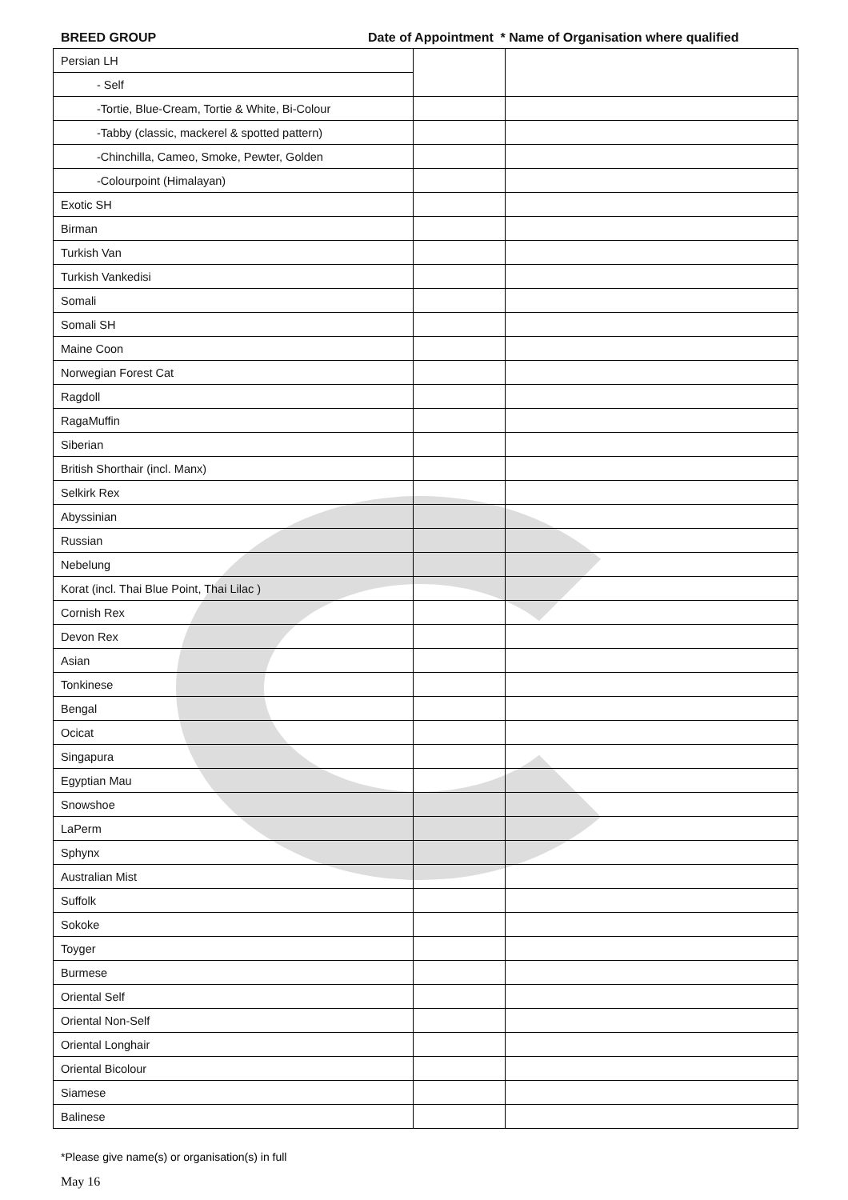BREED GROUP Date of Appointment * Name of Organisation where qualified
| Persian LH | | |
| - Self | | |
| -Tortie, Blue-Cream, Tortie & White, Bi-Colour | | |
| -Tabby (classic, mackerel & spotted pattern) | | |
| -Chinchilla, Cameo, Smoke, Pewter, Golden | | |
| -Colourpoint (Himalayan) | | |
| Exotic SH | | |
| Birman | | |
| Turkish Van | | |
| Turkish Vankedisi | | |
| Somali | | |
| Somali SH | | |
| Maine Coon | | |
| Norwegian Forest Cat | | |
| Ragdoll | | |
| RagaMuffin | | |
| Siberian | | |
| British Shorthair (incl. Manx) | | |
| Selkirk Rex | | |
| Abyssinian | | |
| Russian | | |
| Nebelung | | |
| Korat (incl. Thai Blue Point, Thai Lilac ) | | |
| Cornish Rex | | |
| Devon Rex | | |
| Asian | | |
| Tonkinese | | |
| Bengal | | |
| Ocicat | | |
| Singapura | | |
| Egyptian Mau | | |
| Snowshoe | | |
| LaPerm | | |
| Sphynx | | |
| Australian Mist | | |
| Suffolk | | |
| Sokoke | | |
| Toyger | | |
| Burmese | | |
| Oriental Self | | |
| Oriental Non-Self | | |
| Oriental Longhair | | |
| Oriental Bicolour | | |
| Siamese | | |
| Balinese | | |
*Please give name(s) or organisation(s) in full
May 16